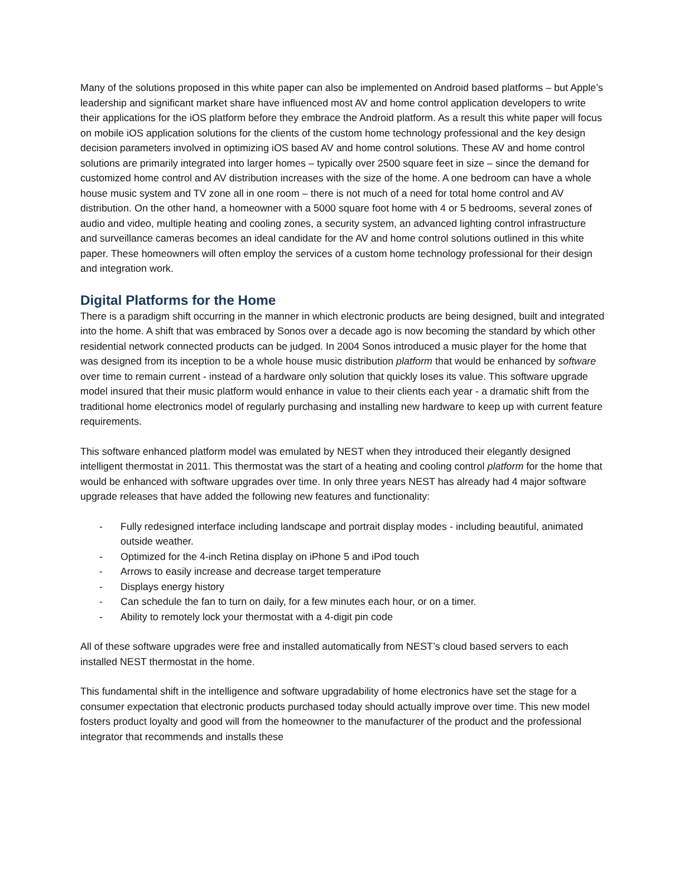Many of the solutions proposed in this white paper can also be implemented on Android based platforms – but Apple’s leadership and significant market share have influenced most AV and home control application developers to write their applications for the iOS platform before they embrace the Android platform. As a result this white paper will focus on mobile iOS application solutions for the clients of the custom home technology professional and the key design decision parameters involved in optimizing iOS based AV and home control solutions. These AV and home control solutions are primarily integrated into larger homes – typically over 2500 square feet in size – since the demand for customized home control and AV distribution increases with the size of the home. A one bedroom can have a whole house music system and TV zone all in one room – there is not much of a need for total home control and AV distribution. On the other hand, a homeowner with a 5000 square foot home with 4 or 5 bedrooms, several zones of audio and video, multiple heating and cooling zones, a security system, an advanced lighting control infrastructure and surveillance cameras becomes an ideal candidate for the AV and home control solutions outlined in this white paper. These homeowners will often employ the services of a custom home technology professional for their design and integration work.
Digital Platforms for the Home
There is a paradigm shift occurring in the manner in which electronic products are being designed, built and integrated into the home. A shift that was embraced by Sonos over a decade ago is now becoming the standard by which other residential network connected products can be judged. In 2004 Sonos introduced a music player for the home that was designed from its inception to be a whole house music distribution platform that would be enhanced by software over time to remain current - instead of a hardware only solution that quickly loses its value. This software upgrade model insured that their music platform would enhance in value to their clients each year - a dramatic shift from the traditional home electronics model of regularly purchasing and installing new hardware to keep up with current feature requirements.
This software enhanced platform model was emulated by NEST when they introduced their elegantly designed intelligent thermostat in 2011. This thermostat was the start of a heating and cooling control platform for the home that would be enhanced with software upgrades over time. In only three years NEST has already had 4 major software upgrade releases that have added the following new features and functionality:
- Fully redesigned interface including landscape and portrait display modes - including beautiful, animated outside weather.
- Optimized for the 4-inch Retina display on iPhone 5 and iPod touch
- Arrows to easily increase and decrease target temperature
- Displays energy history
- Can schedule the fan to turn on daily, for a few minutes each hour, or on a timer.
- Ability to remotely lock your thermostat with a 4-digit pin code
All of these software upgrades were free and installed automatically from NEST’s cloud based servers to each installed NEST thermostat in the home.
This fundamental shift in the intelligence and software upgradability of home electronics have set the stage for a consumer expectation that electronic products purchased today should actually improve over time. This new model fosters product loyalty and good will from the homeowner to the manufacturer of the product and the professional integrator that recommends and installs these